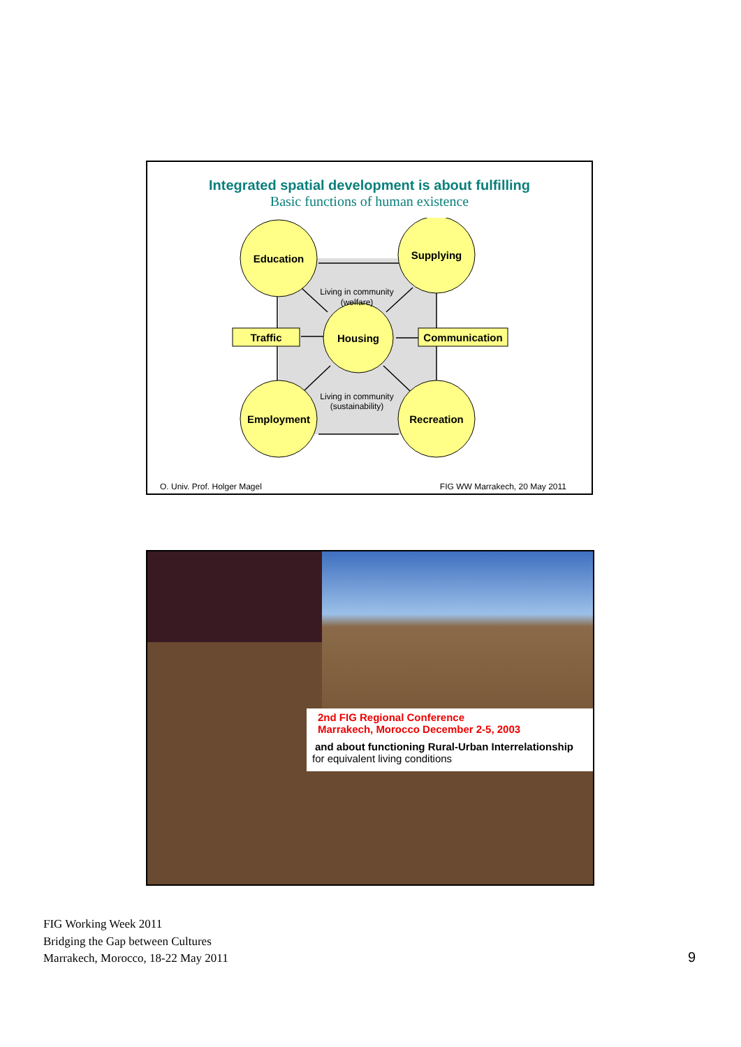Integrated spatial development is about fulfilling
Basic functions of human existence
Education
Supplying
Housing
Traffic
Communication
Employment
Recreation
Living in community
(welfare)
Living in community
(sustainability)
O. Univ. Prof. Holger Magel FIG WW Marrakech, 20 May 2011
2nd FIG Regional Conference
Marrakech, Morocco December 2-5, 2003
and about functioning Rural-Urban Interrelationship
for equivalent living conditions
FIG Working Week 2011
Bridging the Gap between Cultures
Marrakech, Morocco, 18-22 May 2011
9